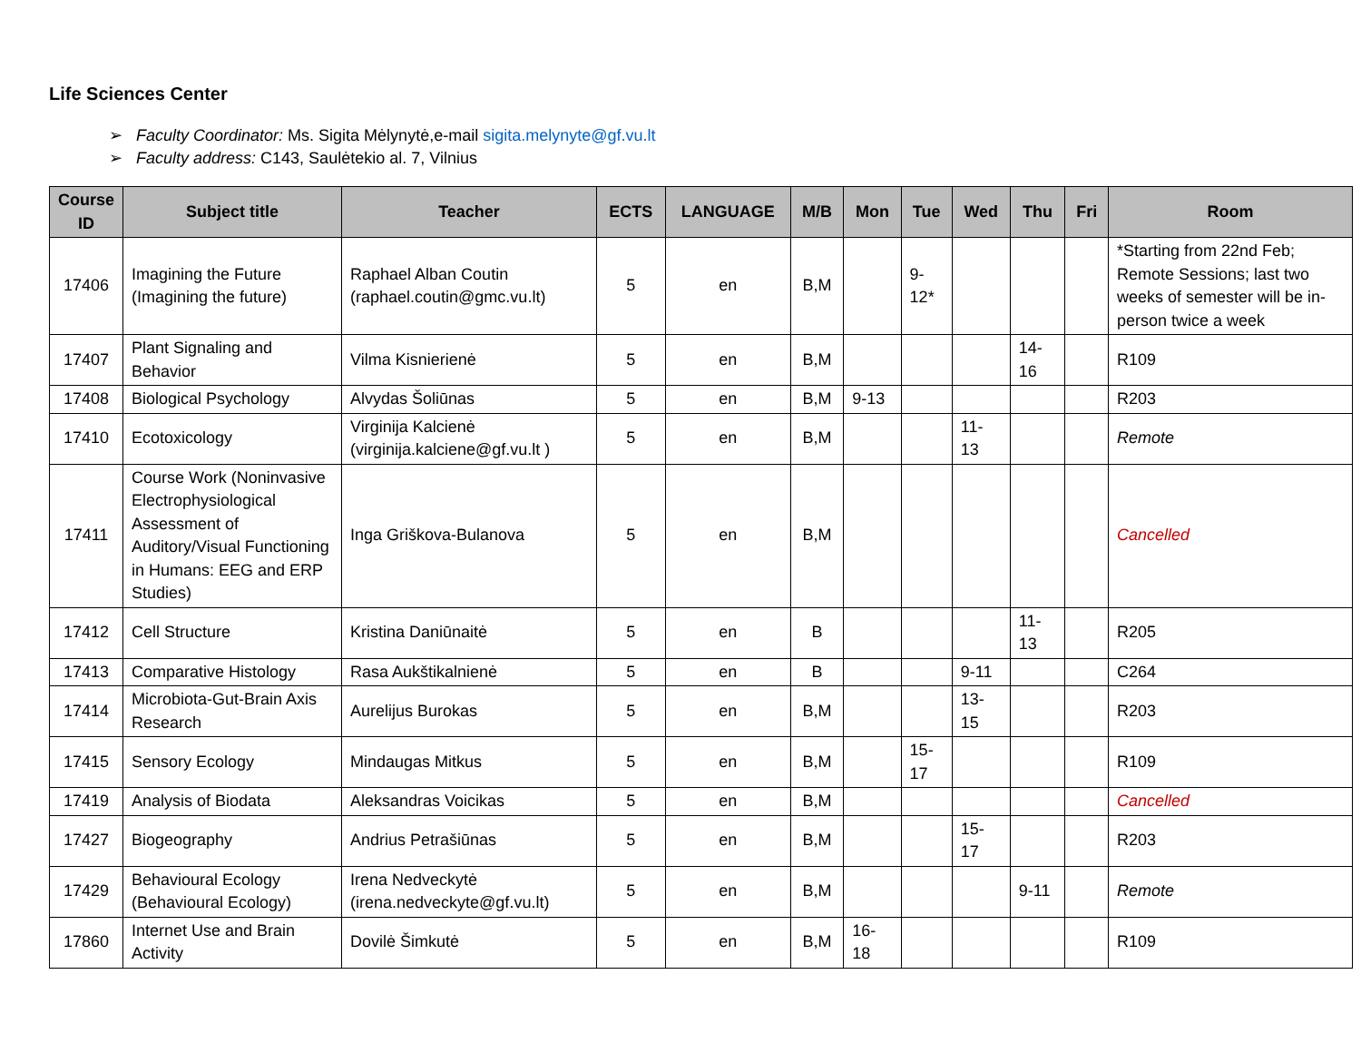Life Sciences Center
➢ Faculty Coordinator: Ms. Sigita Mėlynytė,e-mail sigita.melynyte@gf.vu.lt
➢ Faculty address: C143, Saulėtekio al. 7, Vilnius
| Course ID | Subject title | Teacher | ECTS | LANGUAGE | M/B | Mon | Tue | Wed | Thu | Fri | Room |
| --- | --- | --- | --- | --- | --- | --- | --- | --- | --- | --- | --- |
| 17406 | Imagining the Future (Imagining the future) | Raphael Alban Coutin (raphael.coutin@gmc.vu.lt) | 5 | en | B,M | | 9- 12* | | | | *Starting from 22nd Feb; Remote Sessions; last two weeks of semester will be in-person twice a week |
| 17407 | Plant Signaling and Behavior | Vilma Kisnierienė | 5 | en | B,M | | | | 14- 16 | | R109 |
| 17408 | Biological Psychology | Alvydas Šoliūnas | 5 | en | B,M | 9-13 | | | | | R203 |
| 17410 | Ecotoxicology | Virginija Kalcienė (virginija.kalciene@gf.vu.lt ) | 5 | en | B,M | | | 11- 13 | | | Remote |
| 17411 | Course Work (Noninvasive Electrophysiological Assessment of Auditory/Visual Functioning in Humans: EEG and ERP Studies) | Inga Griškova-Bulanova | 5 | en | B,M | | | | | | Cancelled |
| 17412 | Cell Structure | Kristina Daniūnaitė | 5 | en | B | | | | 11- 13 | | R205 |
| 17413 | Comparative Histology | Rasa Aukštikalnienė | 5 | en | B | | | 9-11 | | | C264 |
| 17414 | Microbiota-Gut-Brain Axis Research | Aurelijus Burokas | 5 | en | B,M | | | 13- 15 | | | R203 |
| 17415 | Sensory Ecology | Mindaugas Mitkus | 5 | en | B,M | | 15- 17 | | | | R109 |
| 17419 | Analysis of Biodata | Aleksandras Voicikas | 5 | en | B,M | | | | | | Cancelled |
| 17427 | Biogeography | Andrius Petrašiūnas | 5 | en | B,M | | | 15- 17 | | | R203 |
| 17429 | Behavioural Ecology (Behavioural Ecology) | Irena Nedveckytė (irena.nedveckyte@gf.vu.lt) | 5 | en | B,M | | | | 9-11 | | Remote |
| 17860 | Internet Use and Brain Activity | Dovilė Šimkutė | 5 | en | B,M | 16- 18 | | | | | R109 |